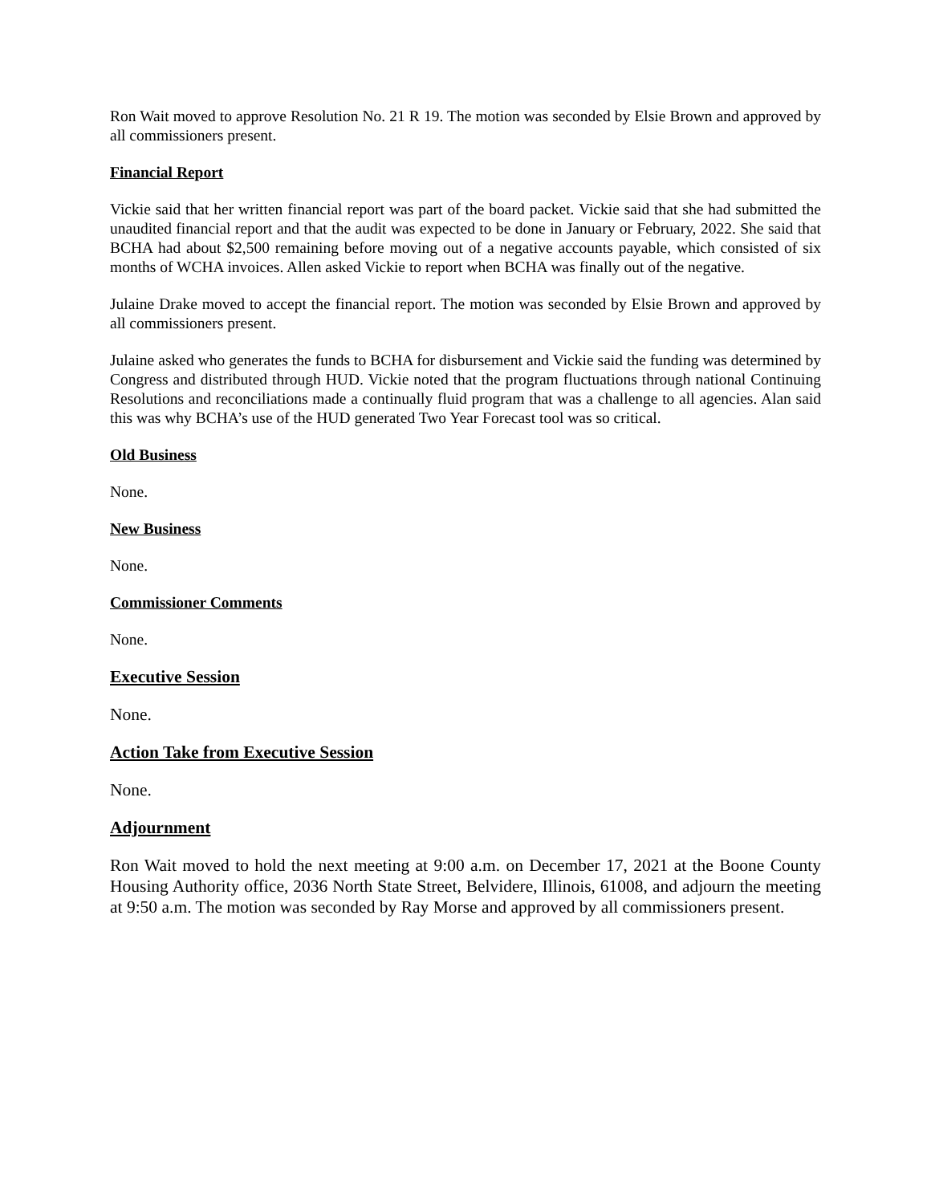Ron Wait moved to approve Resolution No. 21 R 19. The motion was seconded by Elsie Brown and approved by all commissioners present.
Financial Report
Vickie said that her written financial report was part of the board packet. Vickie said that she had submitted the unaudited financial report and that the audit was expected to be done in January or February, 2022. She said that BCHA had about $2,500 remaining before moving out of a negative accounts payable, which consisted of six months of WCHA invoices. Allen asked Vickie to report when BCHA was finally out of the negative.
Julaine Drake moved to accept the financial report. The motion was seconded by Elsie Brown and approved by all commissioners present.
Julaine asked who generates the funds to BCHA for disbursement and Vickie said the funding was determined by Congress and distributed through HUD. Vickie noted that the program fluctuations through national Continuing Resolutions and reconciliations made a continually fluid program that was a challenge to all agencies. Alan said this was why BCHA’s use of the HUD generated Two Year Forecast tool was so critical.
Old Business
None.
New Business
None.
Commissioner Comments
None.
Executive Session
None.
Action Take from Executive Session
None.
Adjournment
Ron Wait moved to hold the next meeting at 9:00 a.m. on December 17, 2021 at the Boone County Housing Authority office, 2036 North State Street, Belvidere, Illinois, 61008, and adjourn the meeting at 9:50 a.m. The motion was seconded by Ray Morse and approved by all commissioners present.